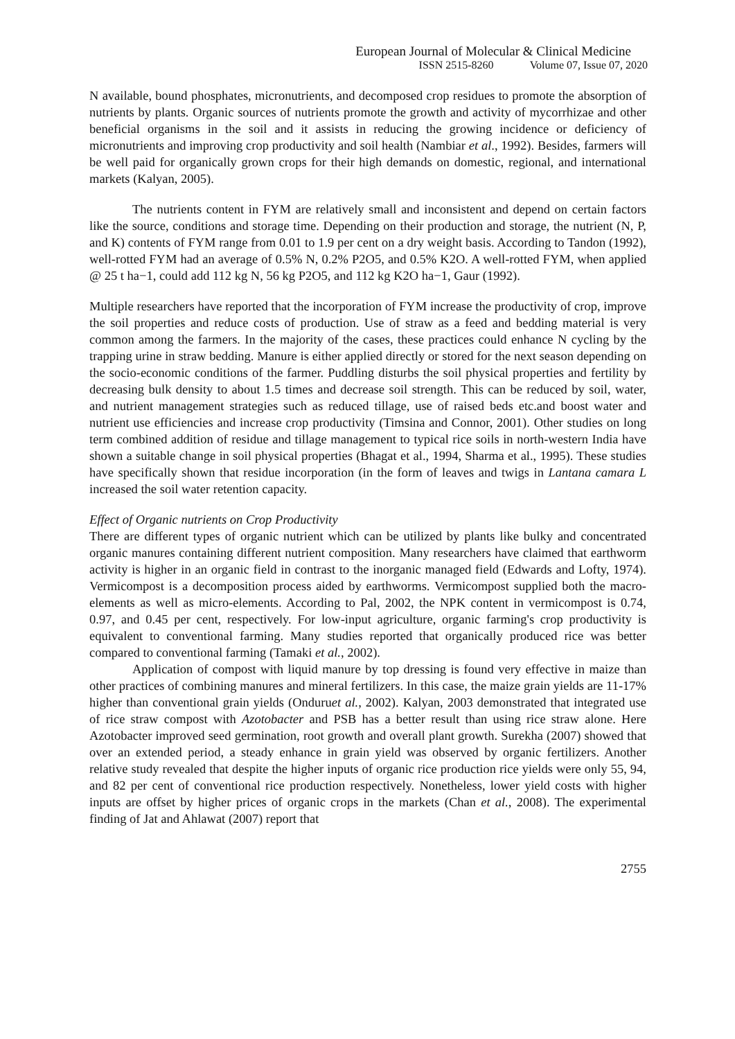European Journal of Molecular & Clinical Medicine
ISSN 2515-8260 Volume 07, Issue 07, 2020
N available, bound phosphates, micronutrients, and decomposed crop residues to promote the absorption of nutrients by plants. Organic sources of nutrients promote the growth and activity of mycorrhizae and other beneficial organisms in the soil and it assists in reducing the growing incidence or deficiency of micronutrients and improving crop productivity and soil health (Nambiar et al., 1992). Besides, farmers will be well paid for organically grown crops for their high demands on domestic, regional, and international markets (Kalyan, 2005).
The nutrients content in FYM are relatively small and inconsistent and depend on certain factors like the source, conditions and storage time. Depending on their production and storage, the nutrient (N, P, and K) contents of FYM range from 0.01 to 1.9 per cent on a dry weight basis. According to Tandon (1992), well-rotted FYM had an average of 0.5% N, 0.2% P2O5, and 0.5% K2O. A well-rotted FYM, when applied @ 25 t ha−1, could add 112 kg N, 56 kg P2O5, and 112 kg K2O ha−1, Gaur (1992).
Multiple researchers have reported that the incorporation of FYM increase the productivity of crop, improve the soil properties and reduce costs of production. Use of straw as a feed and bedding material is very common among the farmers. In the majority of the cases, these practices could enhance N cycling by the trapping urine in straw bedding. Manure is either applied directly or stored for the next season depending on the socio-economic conditions of the farmer. Puddling disturbs the soil physical properties and fertility by decreasing bulk density to about 1.5 times and decrease soil strength. This can be reduced by soil, water, and nutrient management strategies such as reduced tillage, use of raised beds etc.and boost water and nutrient use efficiencies and increase crop productivity (Timsina and Connor, 2001). Other studies on long term combined addition of residue and tillage management to typical rice soils in north-western India have shown a suitable change in soil physical properties (Bhagat et al., 1994, Sharma et al., 1995). These studies have specifically shown that residue incorporation (in the form of leaves and twigs in Lantana camara L increased the soil water retention capacity.
Effect of Organic nutrients on Crop Productivity
There are different types of organic nutrient which can be utilized by plants like bulky and concentrated organic manures containing different nutrient composition. Many researchers have claimed that earthworm activity is higher in an organic field in contrast to the inorganic managed field (Edwards and Lofty, 1974). Vermicompost is a decomposition process aided by earthworms. Vermicompost supplied both the macro-elements as well as micro-elements. According to Pal, 2002, the NPK content in vermicompost is 0.74, 0.97, and 0.45 per cent, respectively. For low-input agriculture, organic farming's crop productivity is equivalent to conventional farming. Many studies reported that organically produced rice was better compared to conventional farming (Tamaki et al., 2002).
Application of compost with liquid manure by top dressing is found very effective in maize than other practices of combining manures and mineral fertilizers. In this case, the maize grain yields are 11-17% higher than conventional grain yields (Onduruet al., 2002). Kalyan, 2003 demonstrated that integrated use of rice straw compost with Azotobacter and PSB has a better result than using rice straw alone. Here Azotobacter improved seed germination, root growth and overall plant growth. Surekha (2007) showed that over an extended period, a steady enhance in grain yield was observed by organic fertilizers. Another relative study revealed that despite the higher inputs of organic rice production rice yields were only 55, 94, and 82 per cent of conventional rice production respectively. Nonetheless, lower yield costs with higher inputs are offset by higher prices of organic crops in the markets (Chan et al., 2008). The experimental finding of Jat and Ahlawat (2007) report that
2755